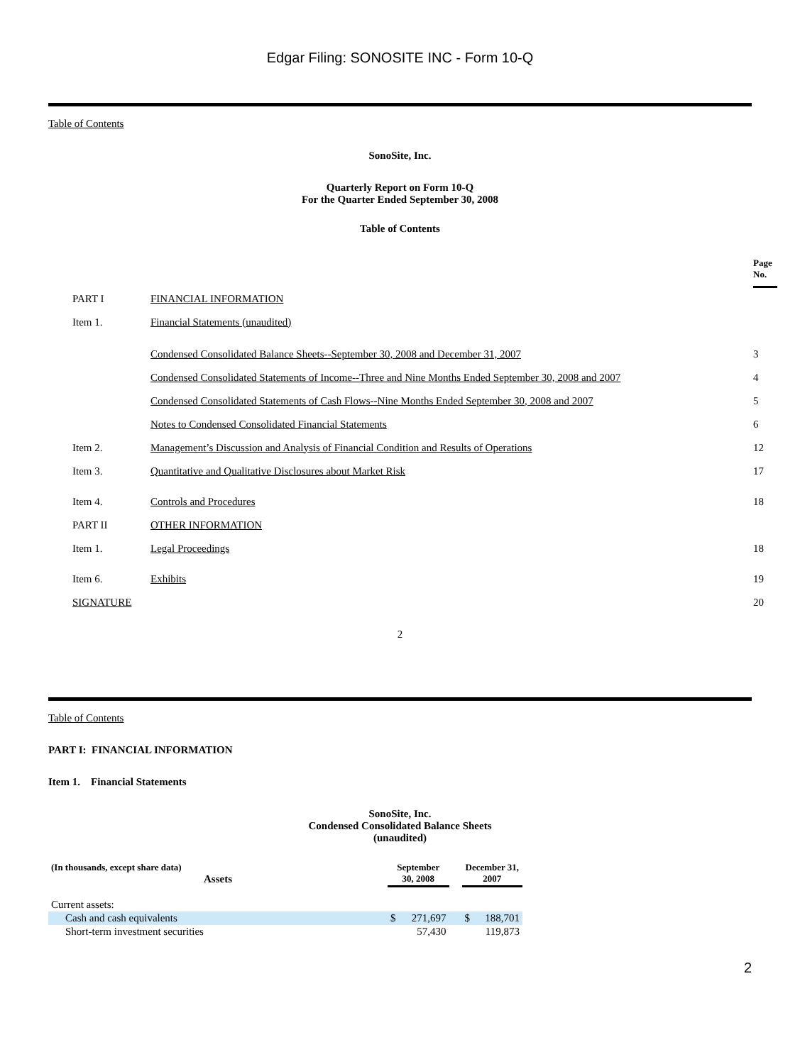Edgar Filing: SONOSITE INC - Form 10-Q
Table of Contents
SonoSite, Inc.
Quarterly Report on Form 10-Q
For the Quarter Ended September 30, 2008
Table of Contents
| | | Page No. |
| PART I | FINANCIAL INFORMATION | |
| Item 1. | Financial Statements (unaudited) | |
| | Condensed Consolidated Balance Sheets--September 30, 2008 and December 31, 2007 | 3 |
| | Condensed Consolidated Statements of Income--Three and Nine Months Ended September 30, 2008 and 2007 | 4 |
| | Condensed Consolidated Statements of Cash Flows--Nine Months Ended September 30, 2008 and 2007 | 5 |
| | Notes to Condensed Consolidated Financial Statements | 6 |
| Item 2. | Management’s Discussion and Analysis of Financial Condition and Results of Operations | 12 |
| Item 3. | Quantitative and Qualitative Disclosures about Market Risk | 17 |
| Item 4. | Controls and Procedures | 18 |
| PART II | OTHER INFORMATION | |
| Item 1. | Legal Proceedings | 18 |
| Item 6. | Exhibits | 19 |
| SIGNATURE | | 20 |
2
Table of Contents
PART I: FINANCIAL INFORMATION
Item 1. Financial Statements
SonoSite, Inc.
Condensed Consolidated Balance Sheets
(unaudited)
| (In thousands, except share data) Assets | September 30, 2008 | | | December 31, 2007 | |
| --- | --- | --- | --- | --- | --- |
| Current assets: | | | | | |
| Cash and cash equivalents | $ | 271,697 | | $ | 188,701 |
| Short-term investment securities | | 57,430 | | | 119,873 |
2